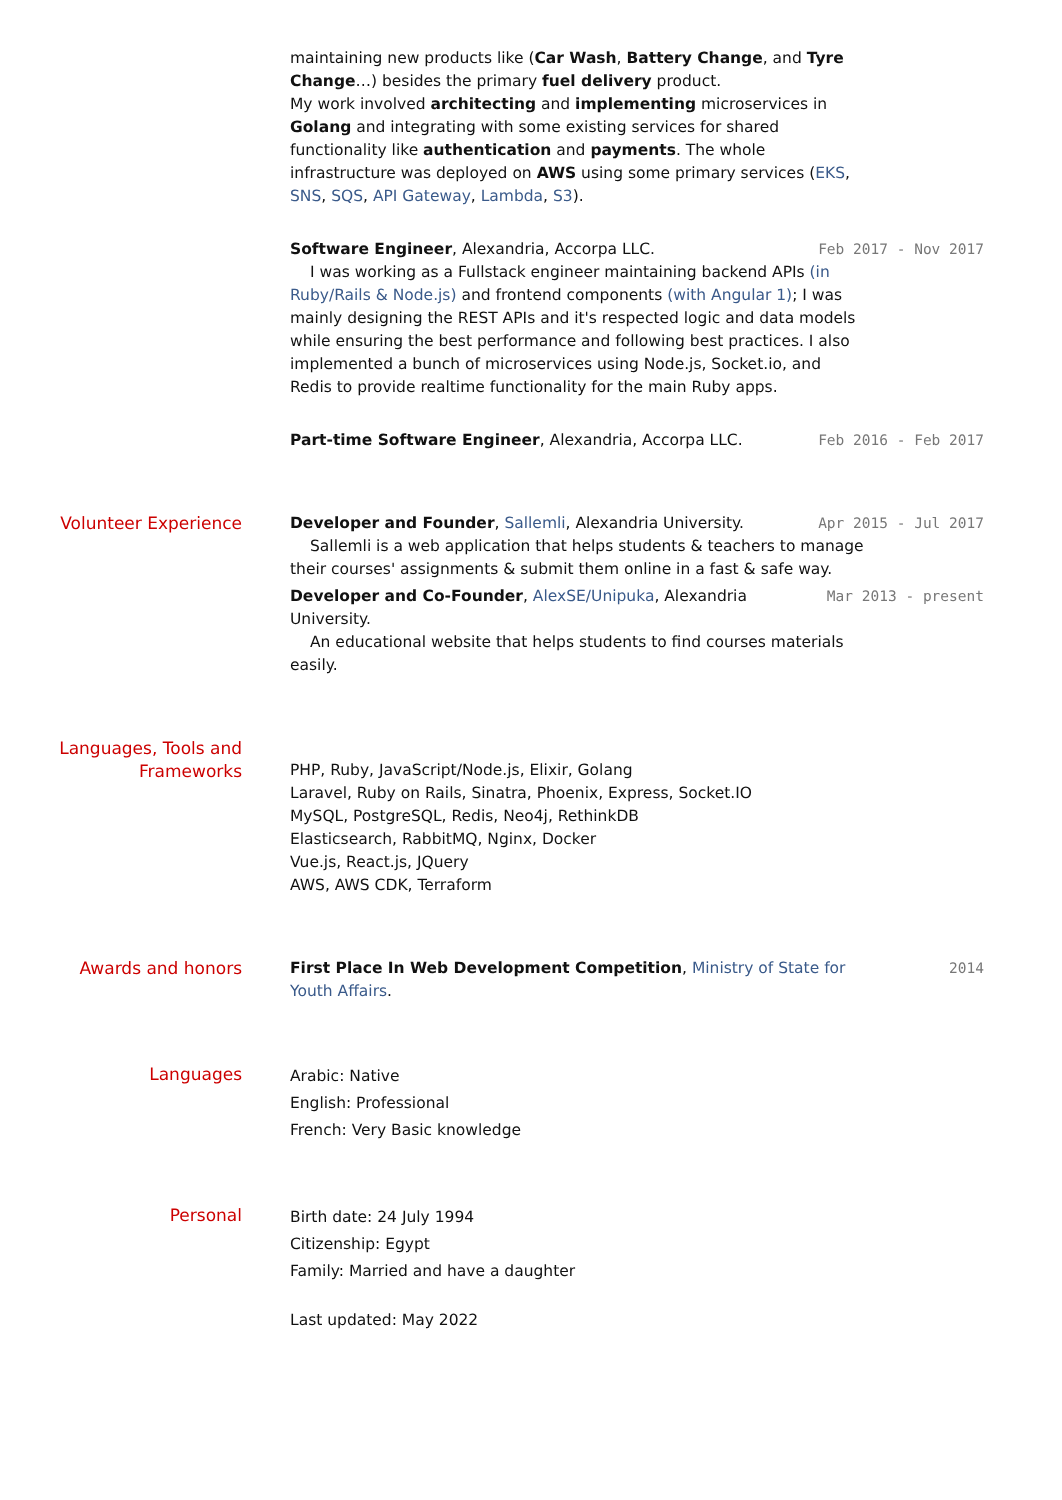maintaining new products like (Car Wash, Battery Change, and Tyre Change…) besides the primary fuel delivery product.
My work involved architecting and implementing microservices in Golang and integrating with some existing services for shared functionality like authentication and payments. The whole infrastructure was deployed on AWS using some primary services (EKS, SNS, SQS, API Gateway, Lambda, S3).
Software Engineer, Alexandria, Accorpa LLC. Feb 2017 - Nov 2017
I was working as a Fullstack engineer maintaining backend APIs (in Ruby/Rails & Node.js) and frontend components (with Angular 1); I was mainly designing the REST APIs and it's respected logic and data models while ensuring the best performance and following best practices. I also implemented a bunch of microservices using Node.js, Socket.io, and Redis to provide realtime functionality for the main Ruby apps.
Part-time Software Engineer, Alexandria, Accorpa LLC. Feb 2016 - Feb 2017
Volunteer Experience
Developer and Founder, Sallemli, Alexandria University. Apr 2015 - Jul 2017
Sallemli is a web application that helps students & teachers to manage their courses' assignments & submit them online in a fast & safe way.
Developer and Co-Founder, AlexSE/Unipuka, Alexandria University. Mar 2013 - present
An educational website that helps students to find courses materials easily.
Languages, Tools and Frameworks
PHP, Ruby, JavaScript/Node.js, Elixir, Golang
Laravel, Ruby on Rails, Sinatra, Phoenix, Express, Socket.IO
MySQL, PostgreSQL, Redis, Neo4j, RethinkDB
Elasticsearch, RabbitMQ, Nginx, Docker
Vue.js, React.js, JQuery
AWS, AWS CDK, Terraform
Awards and honors First Place In Web Development Competition, Ministry of State for Youth Affairs. 2014
Languages
Arabic: Native
English: Professional
French: Very Basic knowledge
Personal
Birth date: 24 July 1994
Citizenship: Egypt
Family: Married and have a daughter
Last updated: May 2022